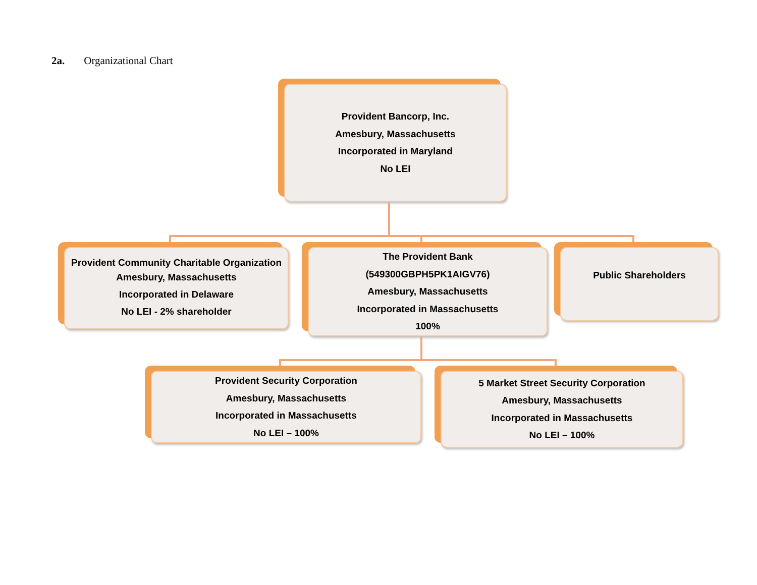2a. Organizational Chart
Provident Bancorp, Inc.
Amesbury, Massachusetts
Incorporated in Maryland
No LEI
Provident Community Charitable Organization
Amesbury, Massachusetts
Incorporated in Delaware
No LEI - 2% shareholder
The Provident Bank
(549300GBPH5PK1AIGV76)
Amesbury, Massachusetts
Incorporated in Massachusetts
100%
Public Shareholders
Provident Security Corporation
Amesbury, Massachusetts
Incorporated in Massachusetts
No LEI – 100%
5 Market Street Security Corporation
Amesbury, Massachusetts
Incorporated in Massachusetts
No LEI – 100%